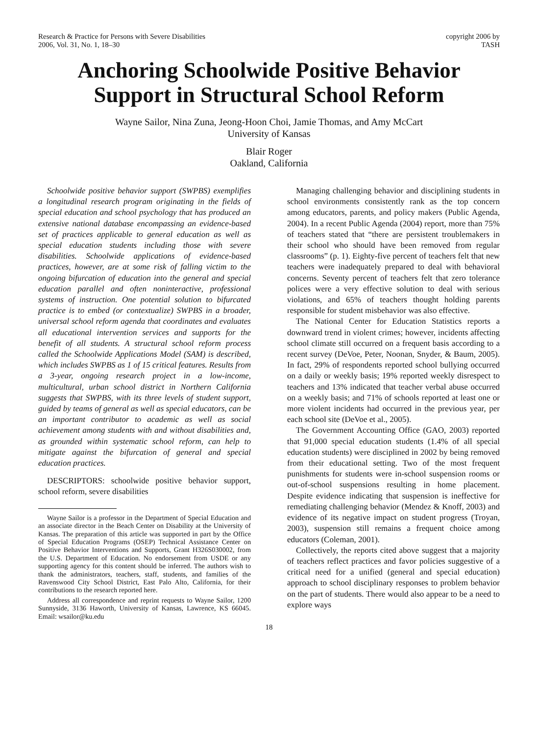Research & Practice for Persons with Severe Disabilities
2006, Vol. 31, No. 1, 18–30
copyright 2006 by
TASH
Anchoring Schoolwide Positive Behavior Support in Structural School Reform
Wayne Sailor, Nina Zuna, Jeong-Hoon Choi, Jamie Thomas, and Amy McCart
University of Kansas
Blair Roger
Oakland, California
Schoolwide positive behavior support (SWPBS) exemplifies a longitudinal research program originating in the fields of special education and school psychology that has produced an extensive national database encompassing an evidence-based set of practices applicable to general education as well as special education students including those with severe disabilities. Schoolwide applications of evidence-based practices, however, are at some risk of falling victim to the ongoing bifurcation of education into the general and special education parallel and often noninteractive, professional systems of instruction. One potential solution to bifurcated practice is to embed (or contextualize) SWPBS in a broader, universal school reform agenda that coordinates and evaluates all educational intervention services and supports for the benefit of all students. A structural school reform process called the Schoolwide Applications Model (SAM) is described, which includes SWPBS as 1 of 15 critical features. Results from a 3-year, ongoing research project in a low-income, multicultural, urban school district in Northern California suggests that SWPBS, with its three levels of student support, guided by teams of general as well as special educators, can be an important contributor to academic as well as social achievement among students with and without disabilities and, as grounded within systematic school reform, can help to mitigate against the bifurcation of general and special education practices.
DESCRIPTORS: schoolwide positive behavior support, school reform, severe disabilities
Wayne Sailor is a professor in the Department of Special Education and an associate director in the Beach Center on Disability at the University of Kansas. The preparation of this article was supported in part by the Office of Special Education Programs (OSEP) Technical Assistance Center on Positive Behavior Interventions and Supports, Grant H326S030002, from the U.S. Department of Education. No endorsement from USDE or any supporting agency for this content should be inferred. The authors wish to thank the administrators, teachers, staff, students, and families of the Ravenswood City School District, East Palo Alto, California, for their contributions to the research reported here.
Address all correspondence and reprint requests to Wayne Sailor, 1200 Sunnyside, 3136 Haworth, University of Kansas, Lawrence, KS 66045. Email: wsailor@ku.edu
Managing challenging behavior and disciplining students in school environments consistently rank as the top concern among educators, parents, and policy makers (Public Agenda, 2004). In a recent Public Agenda (2004) report, more than 75% of teachers stated that “there are persistent troublemakers in their school who should have been removed from regular classrooms” (p. 1). Eighty-five percent of teachers felt that new teachers were inadequately prepared to deal with behavioral concerns. Seventy percent of teachers felt that zero tolerance polices were a very effective solution to deal with serious violations, and 65% of teachers thought holding parents responsible for student misbehavior was also effective.
The National Center for Education Statistics reports a downward trend in violent crimes; however, incidents affecting school climate still occurred on a frequent basis according to a recent survey (DeVoe, Peter, Noonan, Snyder, & Baum, 2005). In fact, 29% of respondents reported school bullying occurred on a daily or weekly basis; 19% reported weekly disrespect to teachers and 13% indicated that teacher verbal abuse occurred on a weekly basis; and 71% of schools reported at least one or more violent incidents had occurred in the previous year, per each school site (DeVoe et al., 2005).
The Government Accounting Office (GAO, 2003) reported that 91,000 special education students (1.4% of all special education students) were disciplined in 2002 by being removed from their educational setting. Two of the most frequent punishments for students were in-school suspension rooms or out-of-school suspensions resulting in home placement. Despite evidence indicating that suspension is ineffective for remediating challenging behavior (Mendez & Knoff, 2003) and evidence of its negative impact on student progress (Troyan, 2003), suspension still remains a frequent choice among educators (Coleman, 2001).
Collectively, the reports cited above suggest that a majority of teachers reflect practices and favor policies suggestive of a critical need for a unified (general and special education) approach to school disciplinary responses to problem behavior on the part of students. There would also appear to be a need to explore ways
18